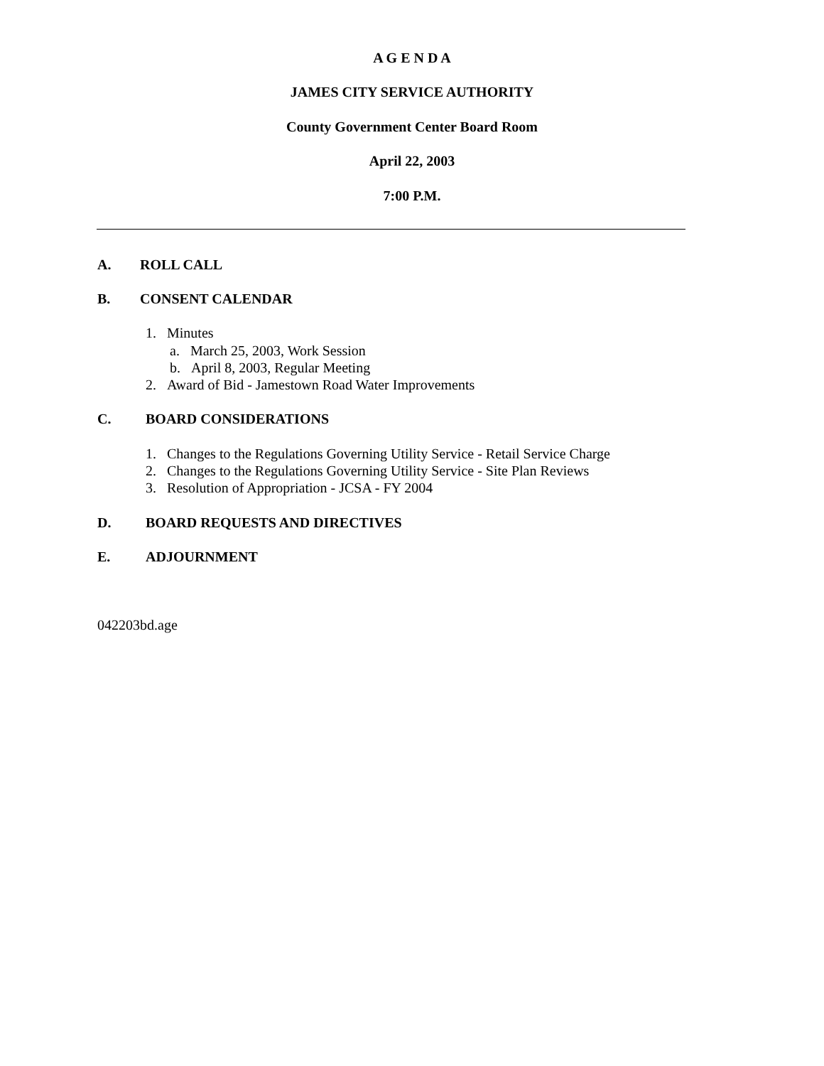A G E N D A
JAMES CITY SERVICE AUTHORITY
County Government Center Board Room
April 22, 2003
7:00 P.M.
A. ROLL CALL
B. CONSENT CALENDAR
1. Minutes
a. March 25, 2003, Work Session
b. April 8, 2003, Regular Meeting
2. Award of Bid - Jamestown Road Water Improvements
C. BOARD CONSIDERATIONS
1. Changes to the Regulations Governing Utility Service - Retail Service Charge
2. Changes to the Regulations Governing Utility Service - Site Plan Reviews
3. Resolution of Appropriation - JCSA - FY 2004
D. BOARD REQUESTS AND DIRECTIVES
E. ADJOURNMENT
042203bd.age